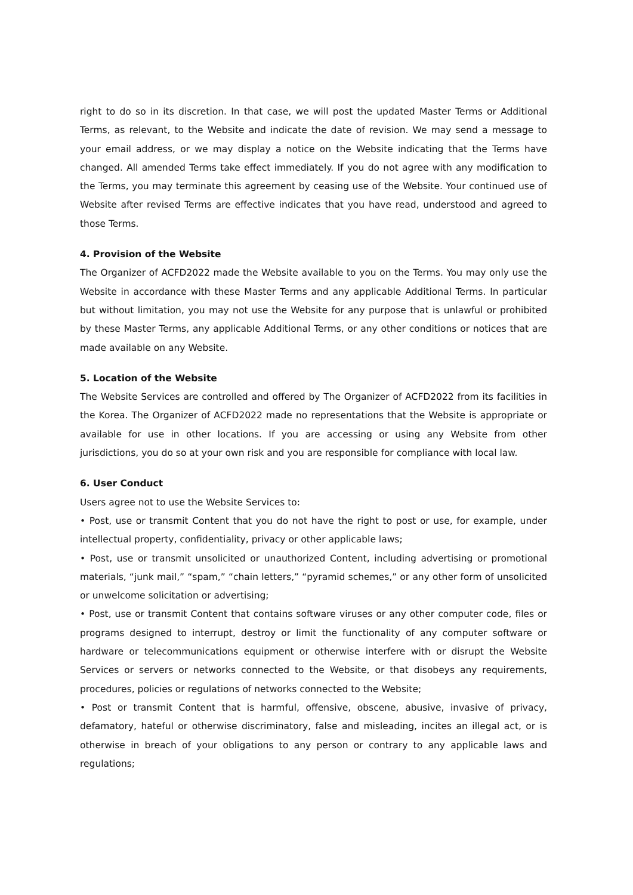right to do so in its discretion. In that case, we will post the updated Master Terms or Additional Terms, as relevant, to the Website and indicate the date of revision. We may send a message to your email address, or we may display a notice on the Website indicating that the Terms have changed. All amended Terms take effect immediately. If you do not agree with any modification to the Terms, you may terminate this agreement by ceasing use of the Website. Your continued use of Website after revised Terms are effective indicates that you have read, understood and agreed to those Terms.
4. Provision of the Website
The Organizer of ACFD2022 made the Website available to you on the Terms. You may only use the Website in accordance with these Master Terms and any applicable Additional Terms. In particular but without limitation, you may not use the Website for any purpose that is unlawful or prohibited by these Master Terms, any applicable Additional Terms, or any other conditions or notices that are made available on any Website.
5. Location of the Website
The Website Services are controlled and offered by The Organizer of ACFD2022 from its facilities in the Korea. The Organizer of ACFD2022 made no representations that the Website is appropriate or available for use in other locations. If you are accessing or using any Website from other jurisdictions, you do so at your own risk and you are responsible for compliance with local law.
6. User Conduct
Users agree not to use the Website Services to:
• Post, use or transmit Content that you do not have the right to post or use, for example, under intellectual property, confidentiality, privacy or other applicable laws;
• Post, use or transmit unsolicited or unauthorized Content, including advertising or promotional materials, “junk mail,” “spam,” “chain letters,” “pyramid schemes,” or any other form of unsolicited or unwelcome solicitation or advertising;
• Post, use or transmit Content that contains software viruses or any other computer code, files or programs designed to interrupt, destroy or limit the functionality of any computer software or hardware or telecommunications equipment or otherwise interfere with or disrupt the Website Services or servers or networks connected to the Website, or that disobeys any requirements, procedures, policies or regulations of networks connected to the Website;
• Post or transmit Content that is harmful, offensive, obscene, abusive, invasive of privacy, defamatory, hateful or otherwise discriminatory, false and misleading, incites an illegal act, or is otherwise in breach of your obligations to any person or contrary to any applicable laws and regulations;